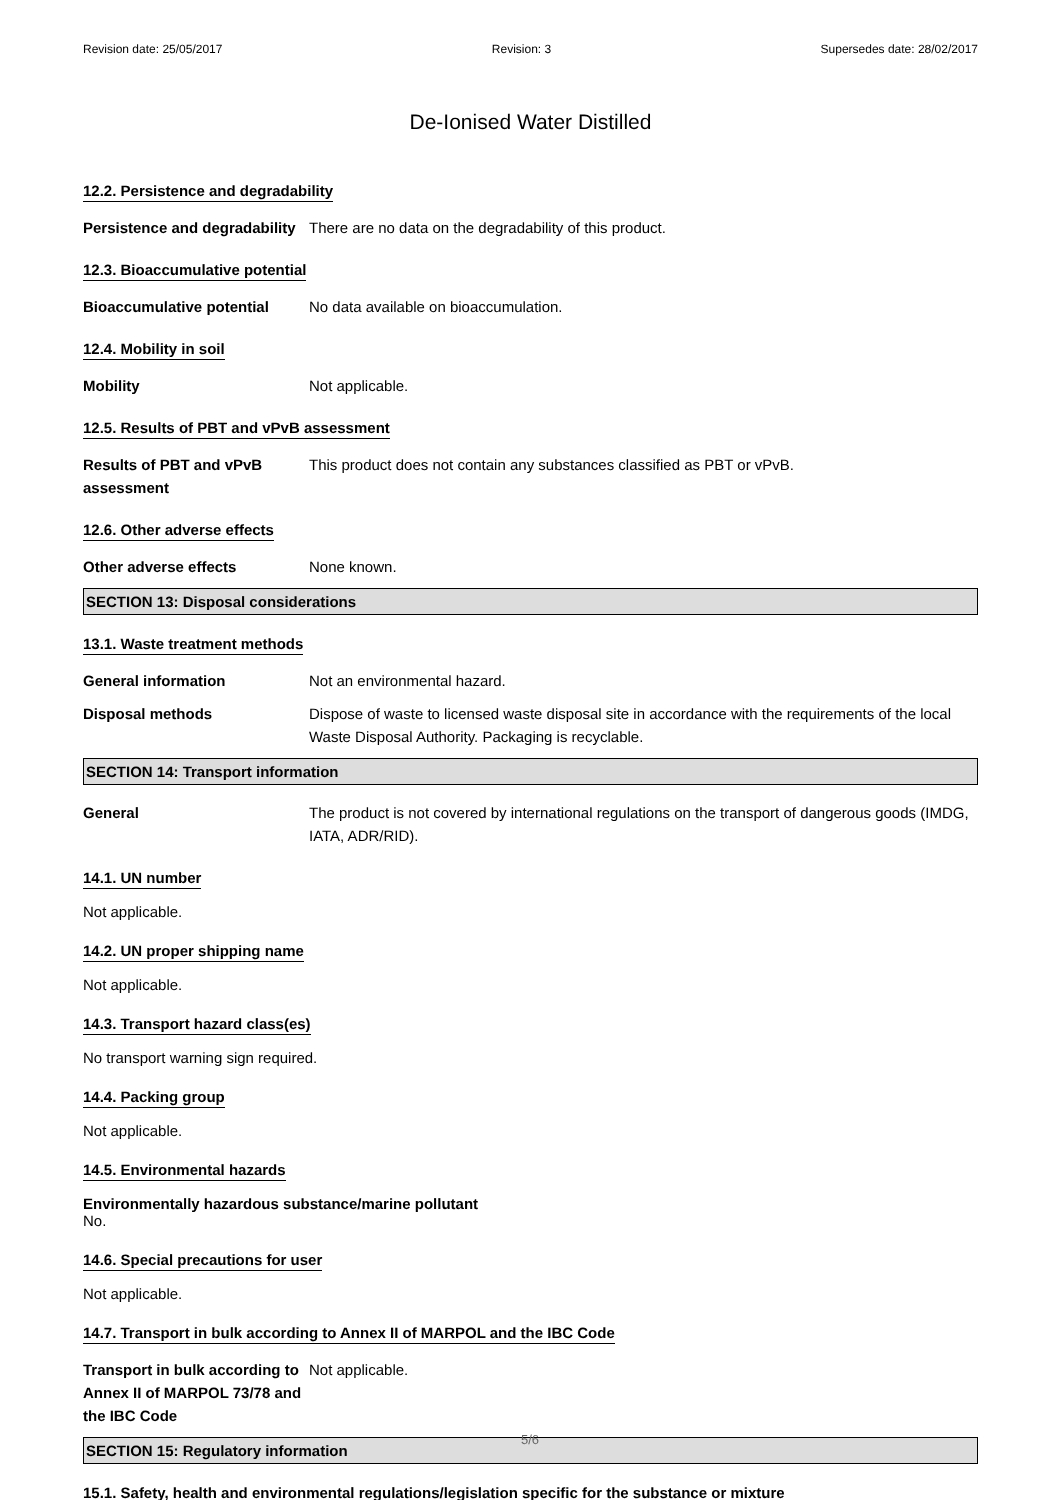Revision date: 25/05/2017 Revision: 3 Supersedes date: 28/02/2017
De-Ionised Water Distilled
12.2. Persistence and degradability
Persistence and degradability
There are no data on the degradability of this product.
12.3. Bioaccumulative potential
Bioaccumulative potential No data available on bioaccumulation.
12.4. Mobility in soil
Mobility Not applicable.
12.5. Results of PBT and vPvB assessment
Results of PBT and vPvB assessment
This product does not contain any substances classified as PBT or vPvB.
12.6. Other adverse effects
Other adverse effects None known.
SECTION 13: Disposal considerations
13.1. Waste treatment methods
General information Not an environmental hazard.
Disposal methods Dispose of waste to licensed waste disposal site in accordance with the requirements of the local Waste Disposal Authority. Packaging is recyclable.
SECTION 14: Transport information
General The product is not covered by international regulations on the transport of dangerous goods (IMDG, IATA, ADR/RID).
14.1. UN number
Not applicable.
14.2. UN proper shipping name
Not applicable.
14.3. Transport hazard class(es)
No transport warning sign required.
14.4. Packing group
Not applicable.
14.5. Environmental hazards
Environmentally hazardous substance/marine pollutant
No.
14.6. Special precautions for user
Not applicable.
14.7. Transport in bulk according to Annex II of MARPOL and the IBC Code
Transport in bulk according to Annex II of MARPOL 73/78 and the IBC Code
Not applicable.
SECTION 15: Regulatory information
15.1. Safety, health and environmental regulations/legislation specific for the substance or mixture
5/6